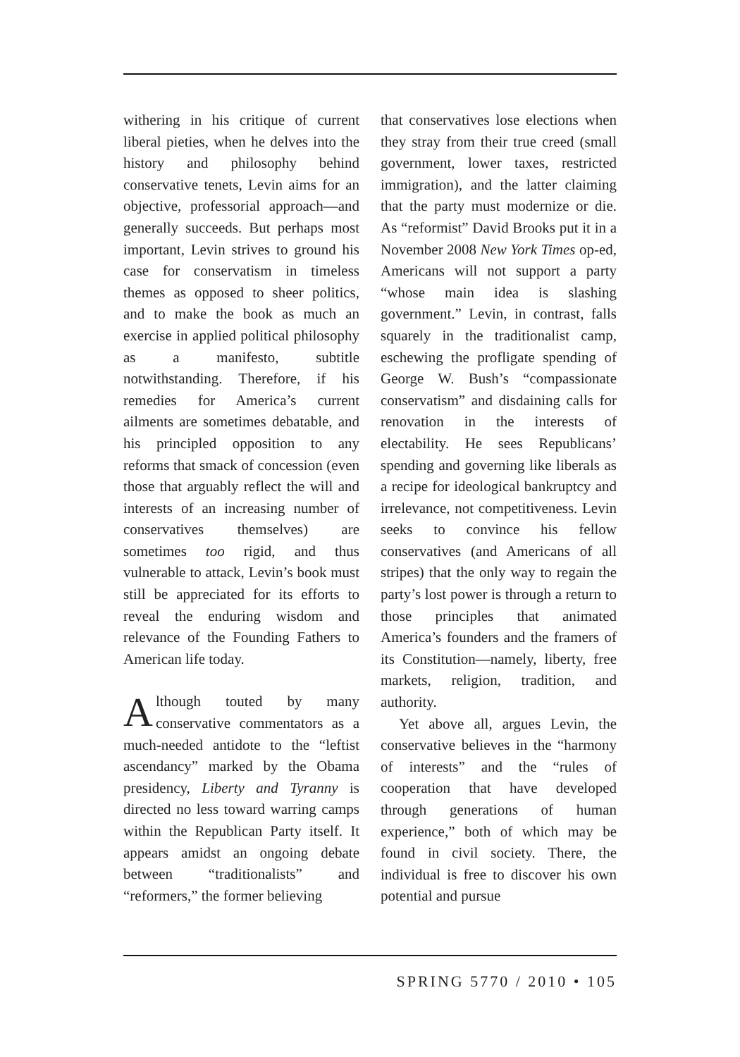withering in his critique of current liberal pieties, when he delves into the history and philosophy behind conservative tenets, Levin aims for an objective, professorial approach—and generally succeeds. But perhaps most important, Levin strives to ground his case for conservatism in timeless themes as opposed to sheer politics, and to make the book as much an exercise in applied political philosophy as a manifesto, subtitle notwithstanding. Therefore, if his remedies for America’s current ailments are sometimes debatable, and his principled opposition to any reforms that smack of concession (even those that arguably reflect the will and interests of an increasing number of conservatives themselves) are sometimes too rigid, and thus vulnerable to attack, Levin’s book must still be appreciated for its efforts to reveal the enduring wisdom and relevance of the Founding Fathers to American life today.
Although touted by many conservative commentators as a much-needed antidote to the “leftist ascendancy” marked by the Obama presidency, Liberty and Tyranny is directed no less toward warring camps within the Republican Party itself. It appears amidst an ongoing debate between “traditionalists” and “reformers,” the former believing
that conservatives lose elections when they stray from their true creed (small government, lower taxes, restricted immigration), and the latter claiming that the party must modernize or die. As “reformist” David Brooks put it in a November 2008 New York Times op-ed, Americans will not support a party “whose main idea is slashing government.” Levin, in contrast, falls squarely in the traditionalist camp, eschewing the profligate spending of George W. Bush’s “compassionate conservatism” and disdaining calls for renovation in the interests of electability. He sees Republicans’ spending and governing like liberals as a recipe for ideological bankruptcy and irrelevance, not competitiveness. Levin seeks to convince his fellow conservatives (and Americans of all stripes) that the only way to regain the party’s lost power is through a return to those principles that animated America’s founders and the framers of its Constitution—namely, liberty, free markets, religion, tradition, and authority.
Yet above all, argues Levin, the conservative believes in the “harmony of interests” and the “rules of cooperation that have developed through generations of human experience,” both of which may be found in civil society. There, the individual is free to discover his own potential and pursue
SPRING 5770 / 2010 • 105